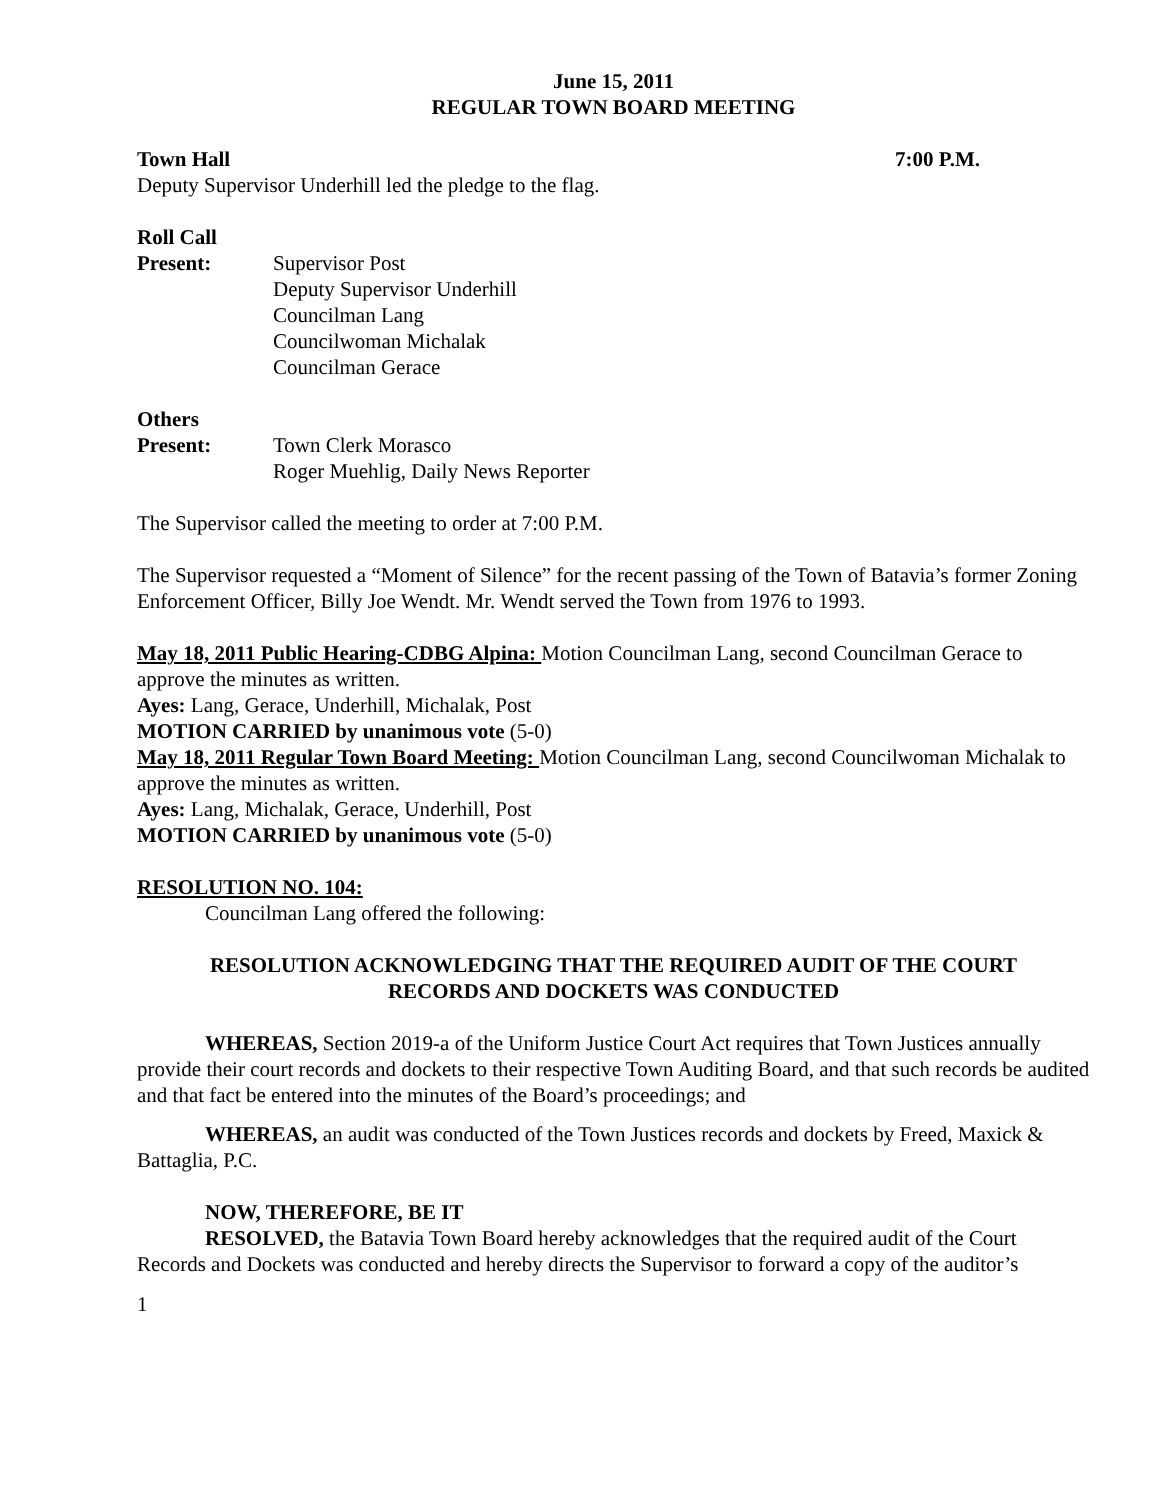June 15, 2011
REGULAR TOWN BOARD MEETING
Town Hall 7:00 P.M.
Deputy Supervisor Underhill led the pledge to the flag.
Roll Call
Present: Supervisor Post
Deputy Supervisor Underhill
Councilman Lang
Councilwoman Michalak
Councilman Gerace
Others
Present: Town Clerk Morasco
Roger Muehlig, Daily News Reporter
The Supervisor called the meeting to order at 7:00 P.M.
The Supervisor requested a “Moment of Silence” for the recent passing of the Town of Batavia’s former Zoning Enforcement Officer, Billy Joe Wendt. Mr. Wendt served the Town from 1976 to 1993.
May 18, 2011 Public Hearing-CDBG Alpina: Motion Councilman Lang, second Councilman Gerace to approve the minutes as written.
Ayes: Lang, Gerace, Underhill, Michalak, Post
MOTION CARRIED by unanimous vote (5-0)
May 18, 2011 Regular Town Board Meeting: Motion Councilman Lang, second Councilwoman Michalak to approve the minutes as written.
Ayes: Lang, Michalak, Gerace, Underhill, Post
MOTION CARRIED by unanimous vote (5-0)
RESOLUTION NO. 104:
Councilman Lang offered the following:
RESOLUTION ACKNOWLEDGING THAT THE REQUIRED AUDIT OF THE COURT
RECORDS AND DOCKETS WAS CONDUCTED
WHEREAS, Section 2019-a of the Uniform Justice Court Act requires that Town Justices annually provide their court records and dockets to their respective Town Auditing Board, and that such records be audited and that fact be entered into the minutes of the Board’s proceedings; and
WHEREAS, an audit was conducted of the Town Justices records and dockets by Freed, Maxick & Battaglia, P.C.
NOW, THEREFORE, BE IT
RESOLVED, the Batavia Town Board hereby acknowledges that the required audit of the Court Records and Dockets was conducted and hereby directs the Supervisor to forward a copy of the auditor’s
1